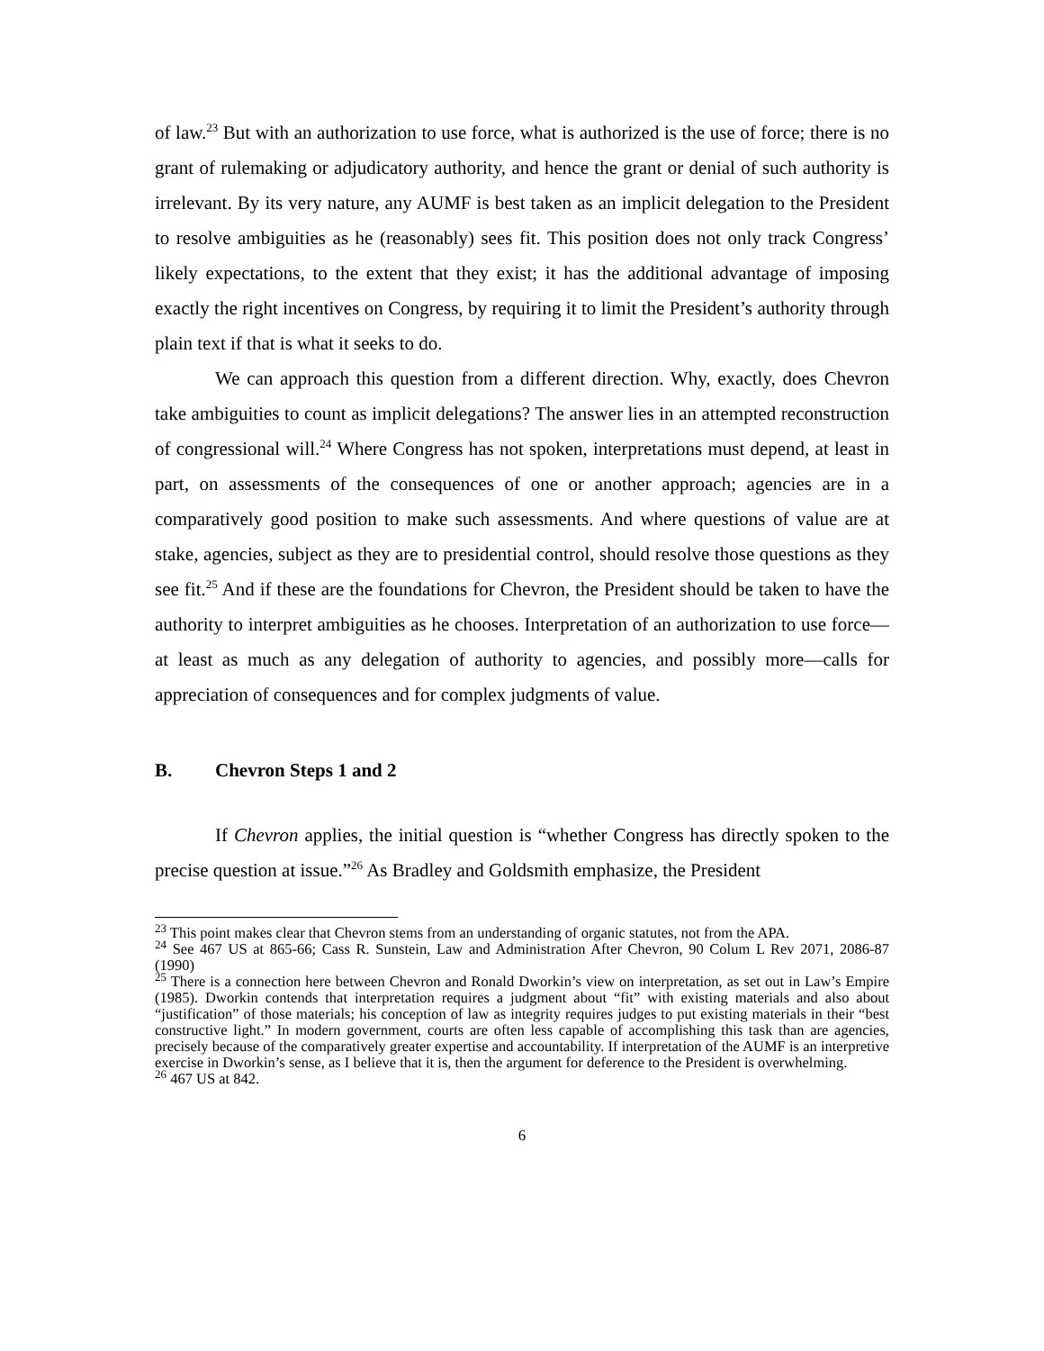of law.<sup>23</sup> But with an authorization to use force, what is authorized is the use of force; there is no grant of rulemaking or adjudicatory authority, and hence the grant or denial of such authority is irrelevant. By its very nature, any AUMF is best taken as an implicit delegation to the President to resolve ambiguities as he (reasonably) sees fit. This position does not only track Congress’ likely expectations, to the extent that they exist; it has the additional advantage of imposing exactly the right incentives on Congress, by requiring it to limit the President’s authority through plain text if that is what it seeks to do.
We can approach this question from a different direction. Why, exactly, does Chevron take ambiguities to count as implicit delegations? The answer lies in an attempted reconstruction of congressional will.<sup>24</sup> Where Congress has not spoken, interpretations must depend, at least in part, on assessments of the consequences of one or another approach; agencies are in a comparatively good position to make such assessments. And where questions of value are at stake, agencies, subject as they are to presidential control, should resolve those questions as they see fit.<sup>25</sup> And if these are the foundations for Chevron, the President should be taken to have the authority to interpret ambiguities as he chooses. Interpretation of an authorization to use force—at least as much as any delegation of authority to agencies, and possibly more—calls for appreciation of consequences and for complex judgments of value.
B. Chevron Steps 1 and 2
If Chevron applies, the initial question is “whether Congress has directly spoken to the precise question at issue.”<sup>26</sup> As Bradley and Goldsmith emphasize, the President
<sup>23</sup> This point makes clear that Chevron stems from an understanding of organic statutes, not from the APA.
<sup>24</sup> See 467 US at 865-66; Cass R. Sunstein, Law and Administration After Chevron, 90 Colum L Rev 2071, 2086-87 (1990)
<sup>25</sup> There is a connection here between Chevron and Ronald Dworkin’s view on interpretation, as set out in Law’s Empire (1985). Dworkin contends that interpretation requires a judgment about “fit” with existing materials and also about “justification” of those materials; his conception of law as integrity requires judges to put existing materials in their “best constructive light.” In modern government, courts are often less capable of accomplishing this task than are agencies, precisely because of the comparatively greater expertise and accountability. If interpretation of the AUMF is an interpretive exercise in Dworkin’s sense, as I believe that it is, then the argument for deference to the President is overwhelming.
<sup>26</sup> 467 US at 842.
6